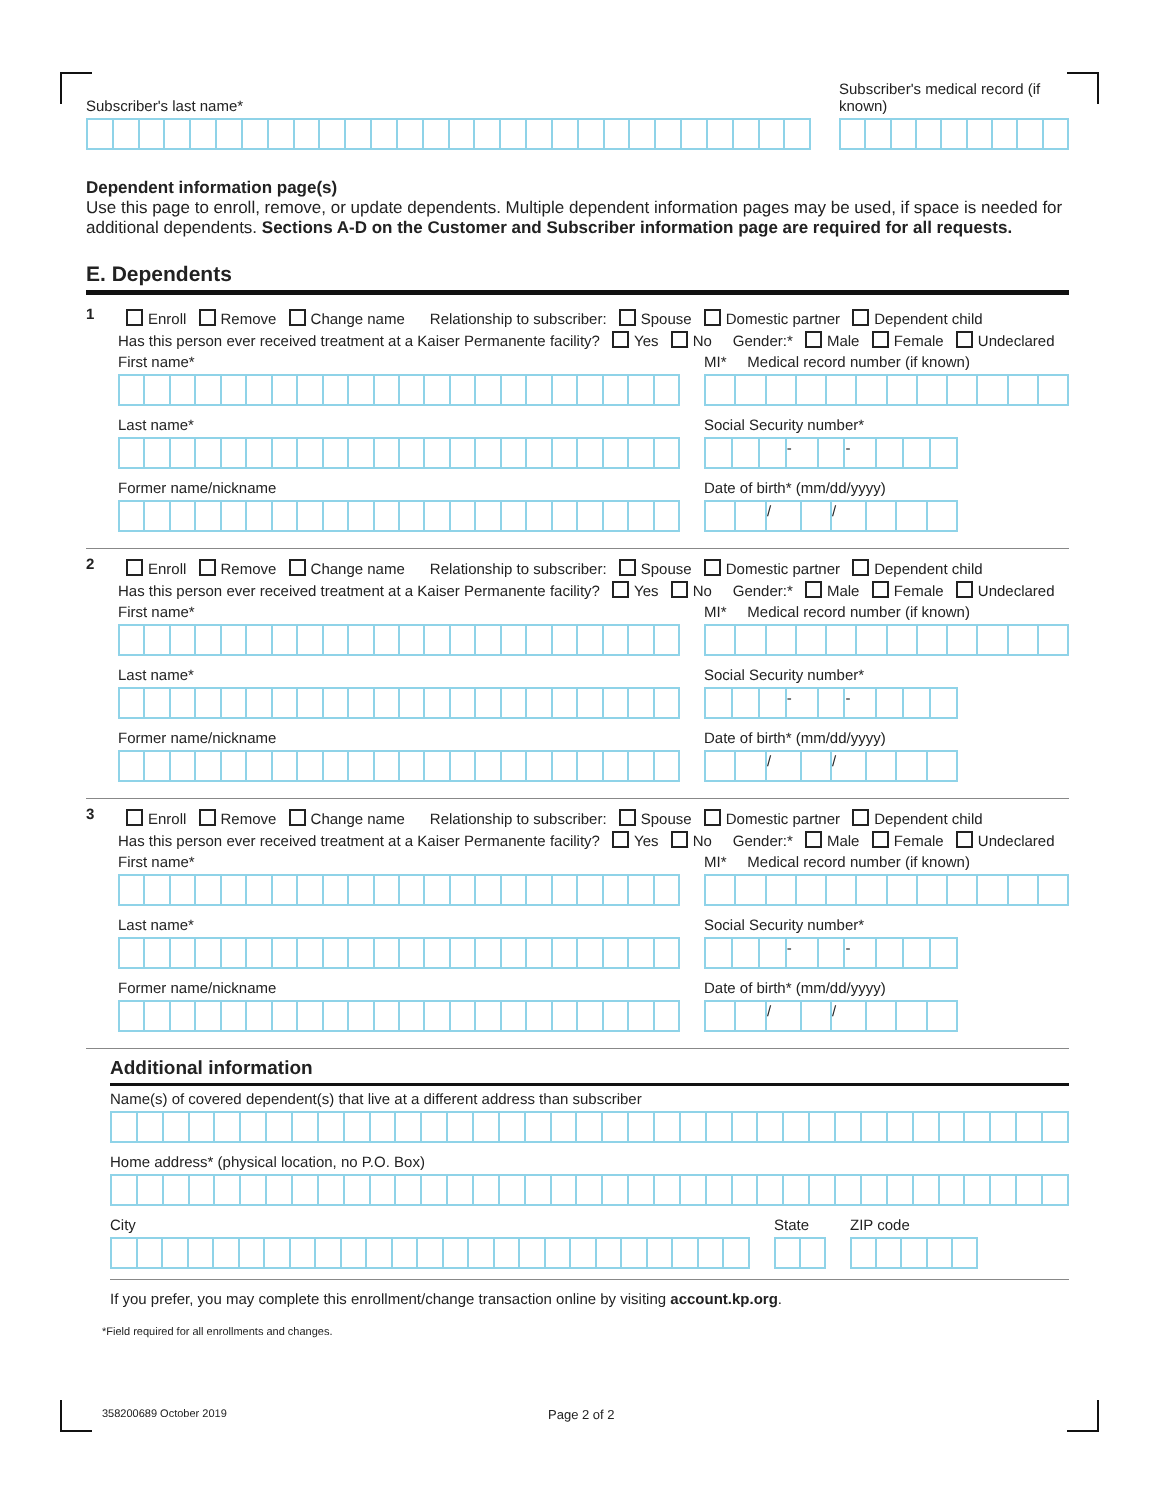Subscriber's last name*
Subscriber's medical record (if known)
Dependent information page(s)
Use this page to enroll, remove, or update dependents. Multiple dependent information pages may be used, if space is needed for additional dependents. Sections A-D on the Customer and Subscriber information page are required for all requests.
E. Dependents
1
Enroll Remove Change name Relationship to subscriber: Spouse Domestic partner Dependent child
Has this person ever received treatment at a Kaiser Permanente facility? Yes No Gender:* Male Female Undeclared
First name*
Last name*
Former name/nickname
MI* Medical record number (if known)
Social Security number*
- -
Date of birth* (mm/dd/yyyy)
/ /
2
Enroll Remove Change name Relationship to subscriber: Spouse Domestic partner Dependent child
Has this person ever received treatment at a Kaiser Permanente facility? Yes No Gender:* Male Female Undeclared
First name*
Last name*
Former name/nickname
MI* Medical record number (if known)
Social Security number*
- -
Date of birth* (mm/dd/yyyy)
/ /
3
Enroll Remove Change name Relationship to subscriber: Spouse Domestic partner Dependent child
Has this person ever received treatment at a Kaiser Permanente facility? Yes No Gender:* Male Female Undeclared
First name*
Last name*
Former name/nickname
MI* Medical record number (if known)
Social Security number*
- -
Date of birth* (mm/dd/yyyy)
/ /
Additional information
Name(s) of covered dependent(s) that live at a different address than subscriber
Home address* (physical location, no P.O. Box)
City
State
ZIP code
If you prefer, you may complete this enrollment/change transaction online by visiting account.kp.org.
*Field required for all enrollments and changes.
358200689 October 2019 Page 2 of 2